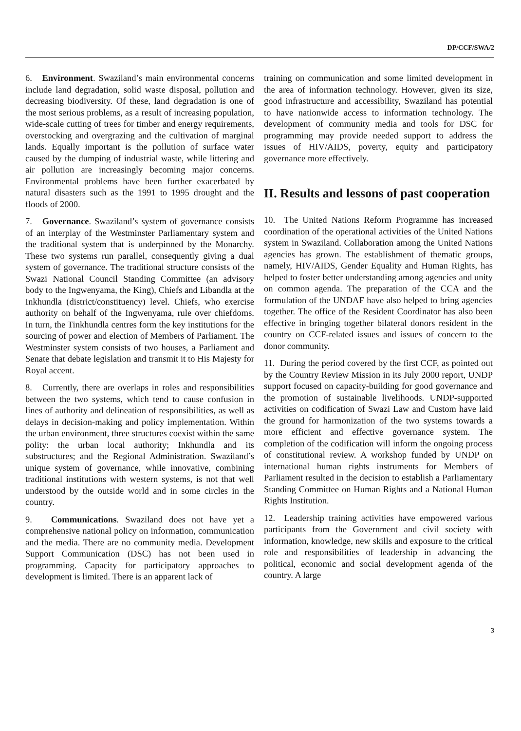DP/CCF/SWA/2
6. Environment. Swaziland’s main environmental concerns include land degradation, solid waste disposal, pollution and decreasing biodiversity. Of these, land degradation is one of the most serious problems, as a result of increasing population, wide-scale cutting of trees for timber and energy requirements, overstocking and overgrazing and the cultivation of marginal lands. Equally important is the pollution of surface water caused by the dumping of industrial waste, while littering and air pollution are increasingly becoming major concerns. Environmental problems have been further exacerbated by natural disasters such as the 1991 to 1995 drought and the floods of 2000.
7. Governance. Swaziland’s system of governance consists of an interplay of the Westminster Parliamentary system and the traditional system that is underpinned by the Monarchy. These two systems run parallel, consequently giving a dual system of governance. The traditional structure consists of the Swazi National Council Standing Committee (an advisory body to the Ingwenyama, the King), Chiefs and Libandla at the Inkhundla (district/constituency) level. Chiefs, who exercise authority on behalf of the Ingwenyama, rule over chiefdoms. In turn, the Tinkhundla centres form the key institutions for the sourcing of power and election of Members of Parliament. The Westminster system consists of two houses, a Parliament and Senate that debate legislation and transmit it to His Majesty for Royal accent.
8. Currently, there are overlaps in roles and responsibilities between the two systems, which tend to cause confusion in lines of authority and delineation of responsibilities, as well as delays in decision-making and policy implementation. Within the urban environment, three structures coexist within the same polity: the urban local authority; Inkhundla and its substructures; and the Regional Administration. Swaziland’s unique system of governance, while innovative, combining traditional institutions with western systems, is not that well understood by the outside world and in some circles in the country.
9. Communications. Swaziland does not have yet a comprehensive national policy on information, communication and the media. There are no community media. Development Support Communication (DSC) has not been used in programming. Capacity for participatory approaches to development is limited. There is an apparent lack of
training on communication and some limited development in the area of information technology. However, given its size, good infrastructure and accessibility, Swaziland has potential to have nationwide access to information technology. The development of community media and tools for DSC for programming may provide needed support to address the issues of HIV/AIDS, poverty, equity and participatory governance more effectively.
II. Results and lessons of past cooperation
10. The United Nations Reform Programme has increased coordination of the operational activities of the United Nations system in Swaziland. Collaboration among the United Nations agencies has grown. The establishment of thematic groups, namely, HIV/AIDS, Gender Equality and Human Rights, has helped to foster better understanding among agencies and unity on common agenda. The preparation of the CCA and the formulation of the UNDAF have also helped to bring agencies together. The office of the Resident Coordinator has also been effective in bringing together bilateral donors resident in the country on CCF-related issues and issues of concern to the donor community.
11. During the period covered by the first CCF, as pointed out by the Country Review Mission in its July 2000 report, UNDP support focused on capacity-building for good governance and the promotion of sustainable livelihoods. UNDP-supported activities on codification of Swazi Law and Custom have laid the ground for harmonization of the two systems towards a more efficient and effective governance system. The completion of the codification will inform the ongoing process of constitutional review. A workshop funded by UNDP on international human rights instruments for Members of Parliament resulted in the decision to establish a Parliamentary Standing Committee on Human Rights and a National Human Rights Institution.
12. Leadership training activities have empowered various participants from the Government and civil society with information, knowledge, new skills and exposure to the critical role and responsibilities of leadership in advancing the political, economic and social development agenda of the country. A large
3